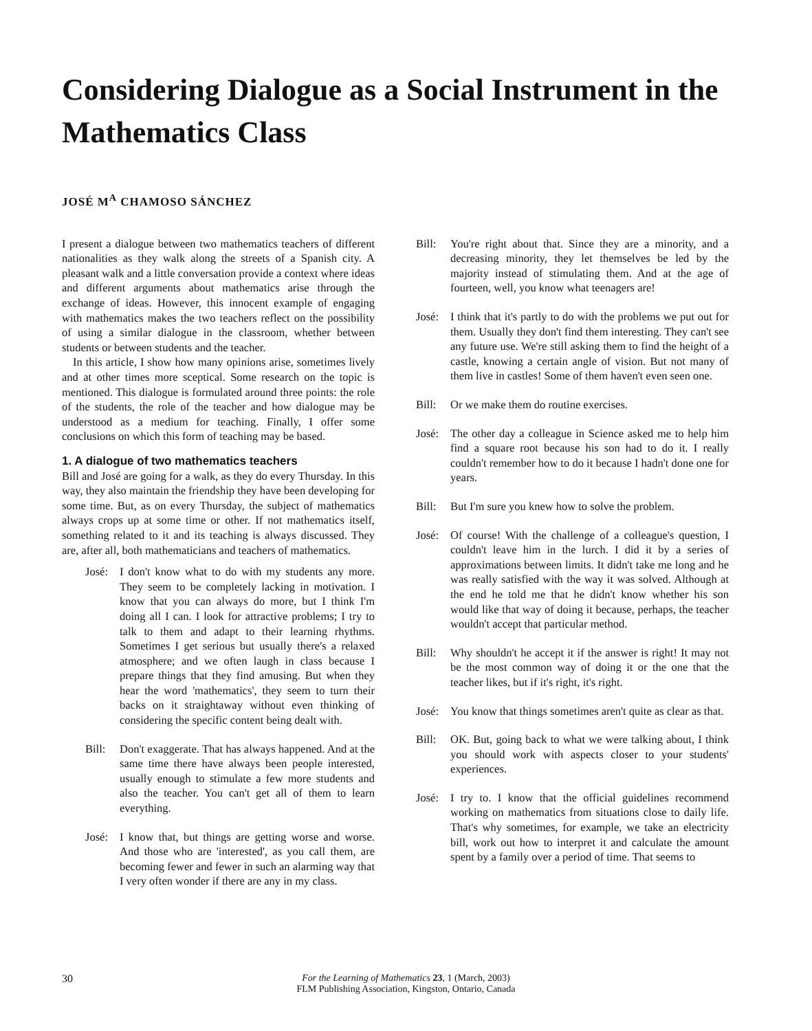Considering Dialogue as a Social Instrument in the Mathematics Class
JOSÉ M<sup>A</sup> CHAMOSO SÁNCHEZ
I present a dialogue between two mathematics teachers of different nationalities as they walk along the streets of a Spanish city. A pleasant walk and a little conversation provide a context where ideas and different arguments about mathematics arise through the exchange of ideas. However, this innocent example of engaging with mathematics makes the two teachers reflect on the possibility of using a similar dialogue in the classroom, whether between students or between students and the teacher.
In this article, I show how many opinions arise, sometimes lively and at other times more sceptical. Some research on the topic is mentioned. This dialogue is formulated around three points: the role of the students, the role of the teacher and how dialogue may be understood as a medium for teaching. Finally, I offer some conclusions on which this form of teaching may be based.
1. A dialogue of two mathematics teachers
Bill and José are going for a walk, as they do every Thursday. In this way, they also maintain the friendship they have been developing for some time. But, as on every Thursday, the subject of mathematics always crops up at some time or other. If not mathematics itself, something related to it and its teaching is always discussed. They are, after all, both mathematicians and teachers of mathematics.
José: I don't know what to do with my students any more. They seem to be completely lacking in motivation. I know that you can always do more, but I think I'm doing all I can. I look for attractive problems; I try to talk to them and adapt to their learning rhythms. Sometimes I get serious but usually there's a relaxed atmosphere; and we often laugh in class because I prepare things that they find amusing. But when they hear the word 'mathematics', they seem to turn their backs on it straightaway without even thinking of considering the specific content being dealt with.
Bill: Don't exaggerate. That has always happened. And at the same time there have always been people interested, usually enough to stimulate a few more students and also the teacher. You can't get all of them to learn everything.
José: I know that, but things are getting worse and worse. And those who are 'interested', as you call them, are becoming fewer and fewer in such an alarming way that I very often wonder if there are any in my class.
Bill: You're right about that. Since they are a minority, and a decreasing minority, they let themselves be led by the majority instead of stimulating them. And at the age of fourteen, well, you know what teenagers are!
José: I think that it's partly to do with the problems we put out for them. Usually they don't find them interesting. They can't see any future use. We're still asking them to find the height of a castle, knowing a certain angle of vision. But not many of them live in castles! Some of them haven't even seen one.
Bill: Or we make them do routine exercises.
José: The other day a colleague in Science asked me to help him find a square root because his son had to do it. I really couldn't remember how to do it because I hadn't done one for years.
Bill: But I'm sure you knew how to solve the problem.
José: Of course! With the challenge of a colleague's question, I couldn't leave him in the lurch. I did it by a series of approximations between limits. It didn't take me long and he was really satisfied with the way it was solved. Although at the end he told me that he didn't know whether his son would like that way of doing it because, perhaps, the teacher wouldn't accept that particular method.
Bill: Why shouldn't he accept it if the answer is right! It may not be the most common way of doing it or the one that the teacher likes, but if it's right, it's right.
José: You know that things sometimes aren't quite as clear as that.
Bill: OK. But, going back to what we were talking about, I think you should work with aspects closer to your students' experiences.
José: I try to. I know that the official guidelines recommend working on mathematics from situations close to daily life. That's why sometimes, for example, we take an electricity bill, work out how to interpret it and calculate the amount spent by a family over a period of time. That seems to
30
For the Learning of Mathematics 23, 1 (March, 2003)
FLM Publishing Association, Kingston, Ontario, Canada